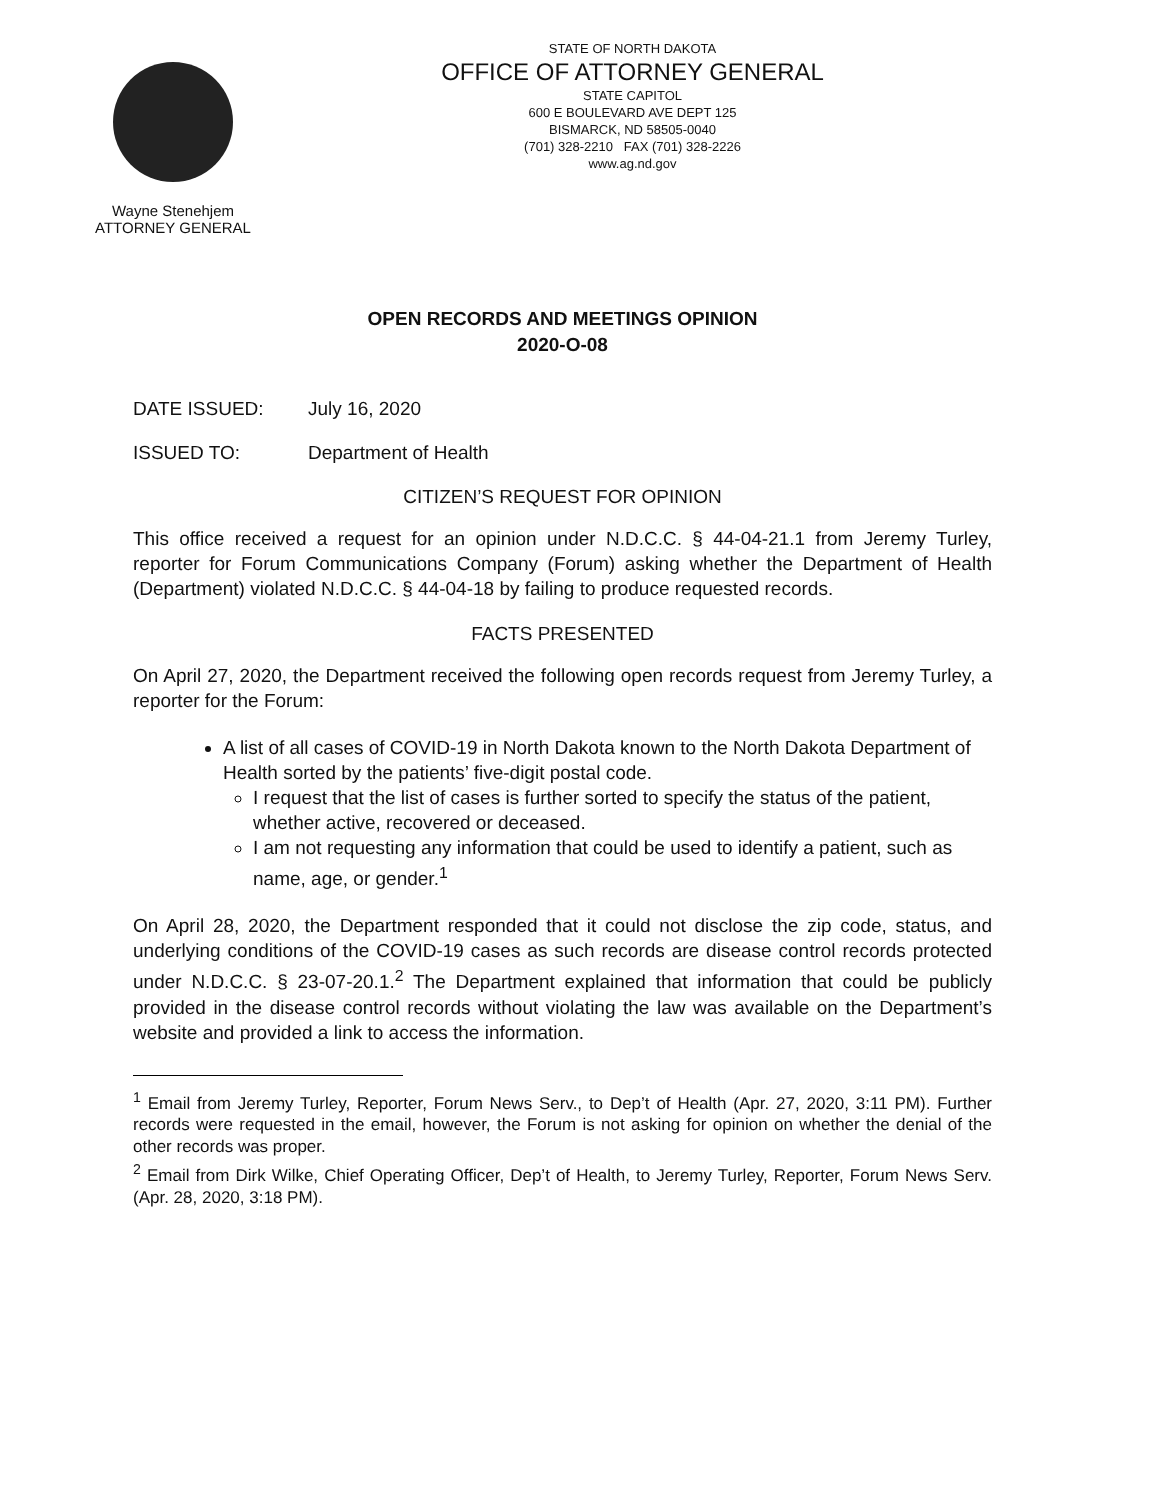Wayne Stenehjem
ATTORNEY GENERAL
STATE OF NORTH DAKOTA
OFFICE OF ATTORNEY GENERAL
STATE CAPITOL
600 E BOULEVARD AVE DEPT 125
BISMARCK, ND 58505-0040
(701) 328-2210 FAX (701) 328-2226
www.ag.nd.gov
OPEN RECORDS AND MEETINGS OPINION
2020-O-08
DATE ISSUED: July 16, 2020
ISSUED TO: Department of Health
CITIZEN’S REQUEST FOR OPINION
This office received a request for an opinion under N.D.C.C. § 44-04-21.1 from Jeremy Turley, reporter for Forum Communications Company (Forum) asking whether the Department of Health (Department) violated N.D.C.C. § 44-04-18 by failing to produce requested records.
FACTS PRESENTED
On April 27, 2020, the Department received the following open records request from Jeremy Turley, a reporter for the Forum:
A list of all cases of COVID-19 in North Dakota known to the North Dakota Department of Health sorted by the patients’ five-digit postal code.
I request that the list of cases is further sorted to specify the status of the patient, whether active, recovered or deceased.
I am not requesting any information that could be used to identify a patient, such as name, age, or gender.<sup>1</sup>
On April 28, 2020, the Department responded that it could not disclose the zip code, status, and underlying conditions of the COVID-19 cases as such records are disease control records protected under N.D.C.C. § 23-07-20.1.<sup>2</sup> The Department explained that information that could be publicly provided in the disease control records without violating the law was available on the Department’s website and provided a link to access the information.
<sup>1</sup> Email from Jeremy Turley, Reporter, Forum News Serv., to Dep’t of Health (Apr. 27, 2020, 3:11 PM). Further records were requested in the email, however, the Forum is not asking for opinion on whether the denial of the other records was proper.
<sup>2</sup> Email from Dirk Wilke, Chief Operating Officer, Dep’t of Health, to Jeremy Turley, Reporter, Forum News Serv. (Apr. 28, 2020, 3:18 PM).